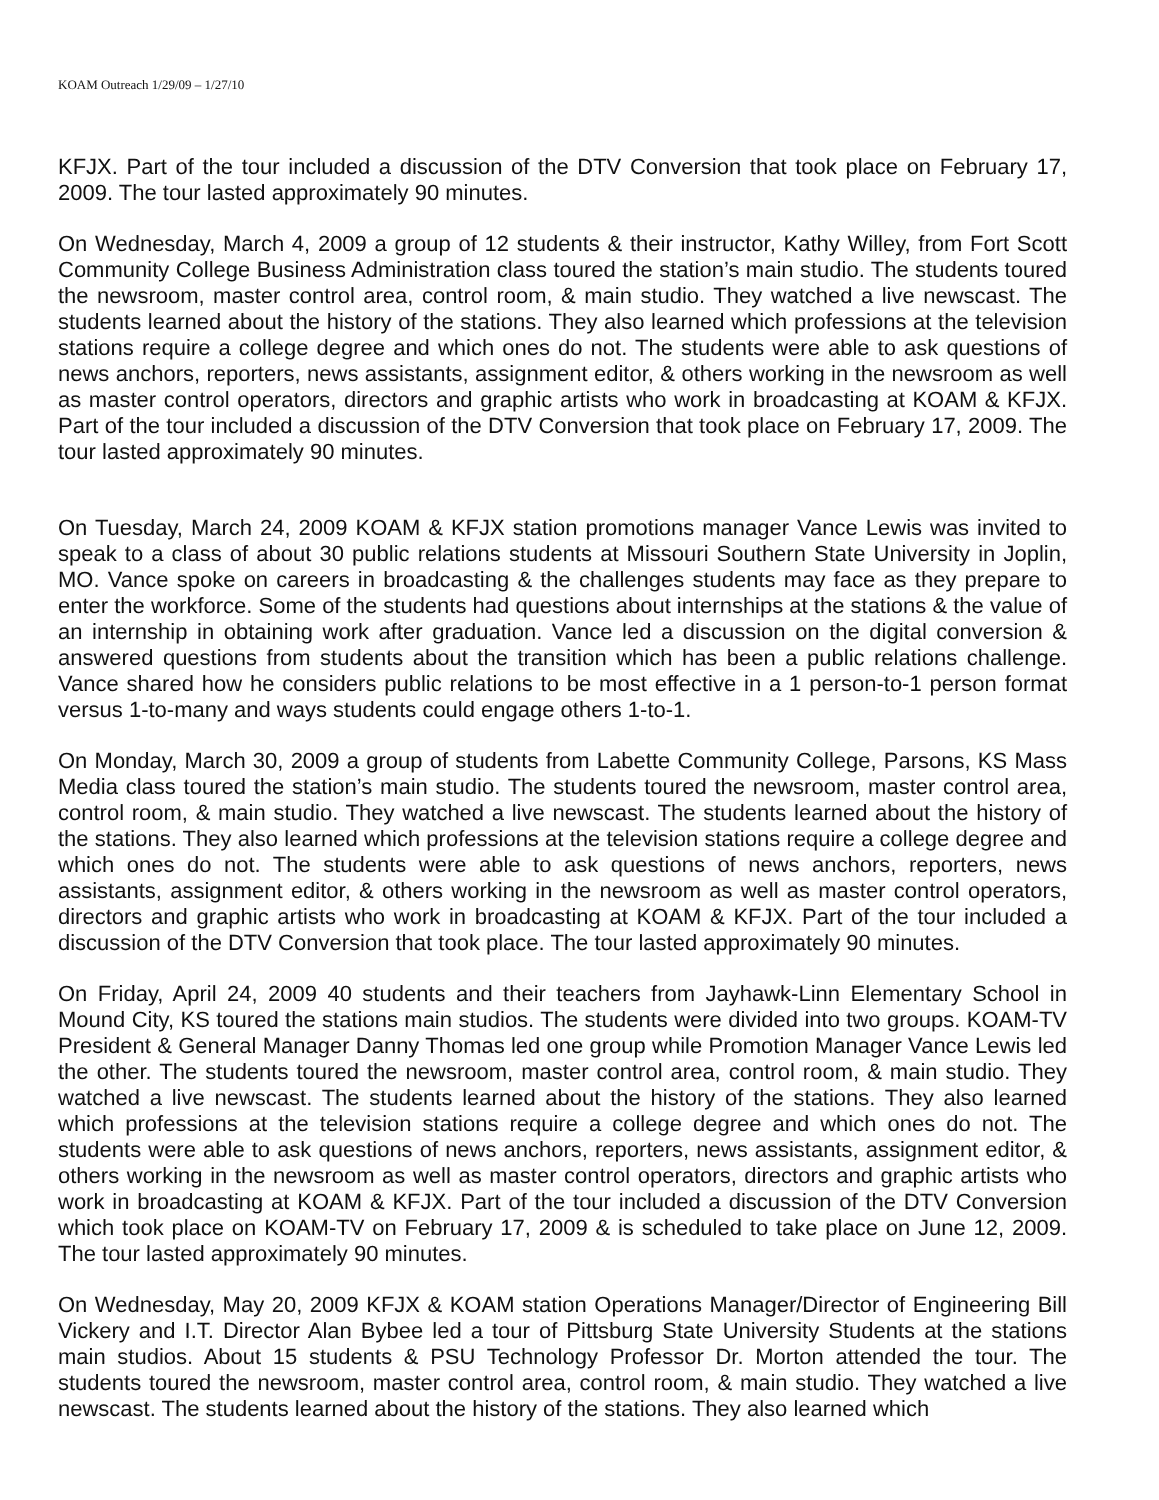KOAM Outreach 1/29/09 – 1/27/10
KFJX. Part of the tour included a discussion of the DTV Conversion that took place on February 17, 2009. The tour lasted approximately 90 minutes.
On Wednesday, March 4, 2009 a group of 12 students & their instructor, Kathy Willey, from Fort Scott Community College Business Administration class toured the station’s main studio. The students toured the newsroom, master control area, control room, & main studio. They watched a live newscast. The students learned about the history of the stations. They also learned which professions at the television stations require a college degree and which ones do not. The students were able to ask questions of news anchors, reporters, news assistants, assignment editor, & others working in the newsroom as well as master control operators, directors and graphic artists who work in broadcasting at KOAM & KFJX. Part of the tour included a discussion of the DTV Conversion that took place on February 17, 2009. The tour lasted approximately 90 minutes.
On Tuesday, March 24, 2009 KOAM & KFJX station promotions manager Vance Lewis was invited to speak to a class of about 30 public relations students at Missouri Southern State University in Joplin, MO. Vance spoke on careers in broadcasting & the challenges students may face as they prepare to enter the workforce. Some of the students had questions about internships at the stations & the value of an internship in obtaining work after graduation. Vance led a discussion on the digital conversion & answered questions from students about the transition which has been a public relations challenge. Vance shared how he considers public relations to be most effective in a 1 person-to-1 person format versus 1-to-many and ways students could engage others 1-to-1.
On Monday, March 30, 2009 a group of students from Labette Community College, Parsons, KS Mass Media class toured the station’s main studio. The students toured the newsroom, master control area, control room, & main studio. They watched a live newscast. The students learned about the history of the stations. They also learned which professions at the television stations require a college degree and which ones do not. The students were able to ask questions of news anchors, reporters, news assistants, assignment editor, & others working in the newsroom as well as master control operators, directors and graphic artists who work in broadcasting at KOAM & KFJX. Part of the tour included a discussion of the DTV Conversion that took place. The tour lasted approximately 90 minutes.
On Friday, April 24, 2009 40 students and their teachers from Jayhawk-Linn Elementary School in Mound City, KS toured the stations main studios. The students were divided into two groups. KOAM-TV President & General Manager Danny Thomas led one group while Promotion Manager Vance Lewis led the other. The students toured the newsroom, master control area, control room, & main studio. They watched a live newscast. The students learned about the history of the stations. They also learned which professions at the television stations require a college degree and which ones do not. The students were able to ask questions of news anchors, reporters, news assistants, assignment editor, & others working in the newsroom as well as master control operators, directors and graphic artists who work in broadcasting at KOAM & KFJX. Part of the tour included a discussion of the DTV Conversion which took place on KOAM-TV on February 17, 2009 & is scheduled to take place on June 12, 2009. The tour lasted approximately 90 minutes.
On Wednesday, May 20, 2009 KFJX & KOAM station Operations Manager/Director of Engineering Bill Vickery and I.T. Director Alan Bybee led a tour of Pittsburg State University Students at the stations main studios. About 15 students & PSU Technology Professor Dr. Morton attended the tour. The students toured the newsroom, master control area, control room, & main studio. They watched a live newscast. The students learned about the history of the stations. They also learned which